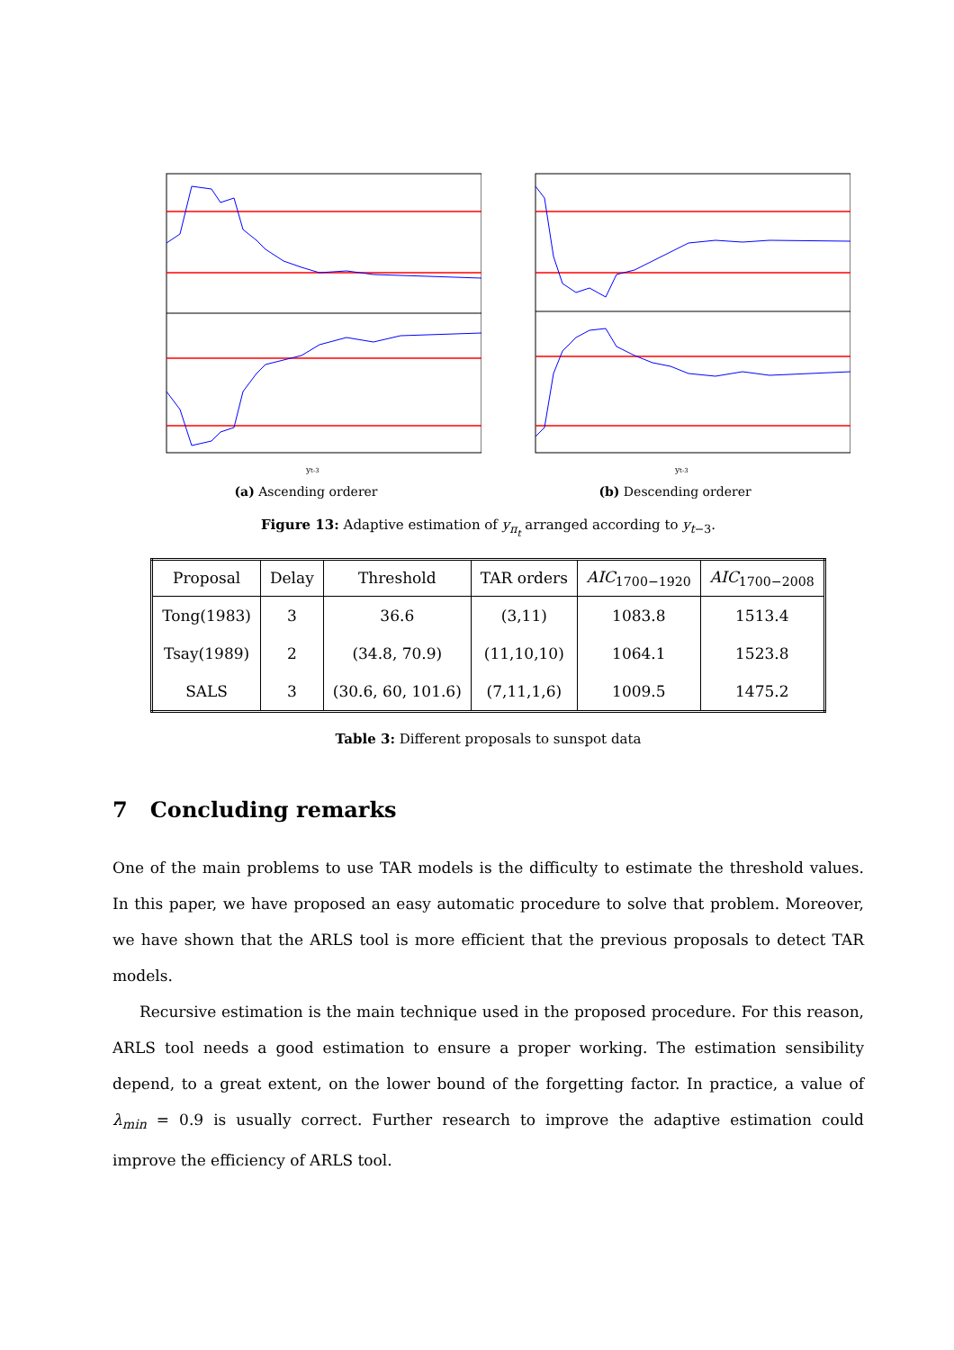yt-3
(a) Ascending orderer
yt-3
(b) Descending orderer
Figure 13: Adaptive estimation of y<sub>π<sub>t</sub></sub> arranged according to y<sub>t−3</sub>.
| Proposal | Delay | Threshold | TAR orders | AIC<sub>1700−1920</sub> | AIC<sub>1700−2008</sub> |
| --- | --- | --- | --- | --- | --- |
| Tong(1983) | 3 | 36.6 | (3,11) | 1083.8 | 1513.4 |
| Tsay(1989) | 2 | (34.8, 70.9) | (11,10,10) | 1064.1 | 1523.8 |
| SALS | 3 | (30.6, 60, 101.6) | (7,11,1,6) | 1009.5 | 1475.2 |
Table 3: Different proposals to sunspot data
7 Concluding remarks
One of the main problems to use TAR models is the difficulty to estimate the threshold values. In this paper, we have proposed an easy automatic procedure to solve that problem. Moreover, we have shown that the ARLS tool is more efficient that the previous proposals to detect TAR models.
Recursive estimation is the main technique used in the proposed procedure. For this reason, ARLS tool needs a good estimation to ensure a proper working. The estimation sensibility depend, to a great extent, on the lower bound of the forgetting factor. In practice, a value of λ<sub>min</sub> = 0.9 is usually correct. Further research to improve the adaptive estimation could improve the efficiency of ARLS tool.